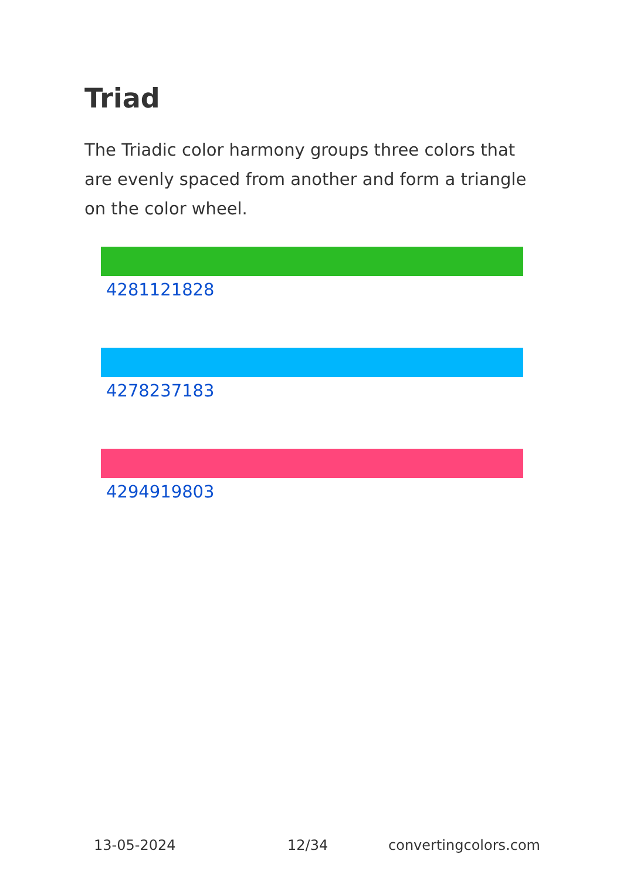Triad
The Triadic color harmony groups three colors that are evenly spaced from another and form a triangle on the color wheel.
4281121828
4278237183
4294919803
13-05-2024 12/34 convertingcolors.com